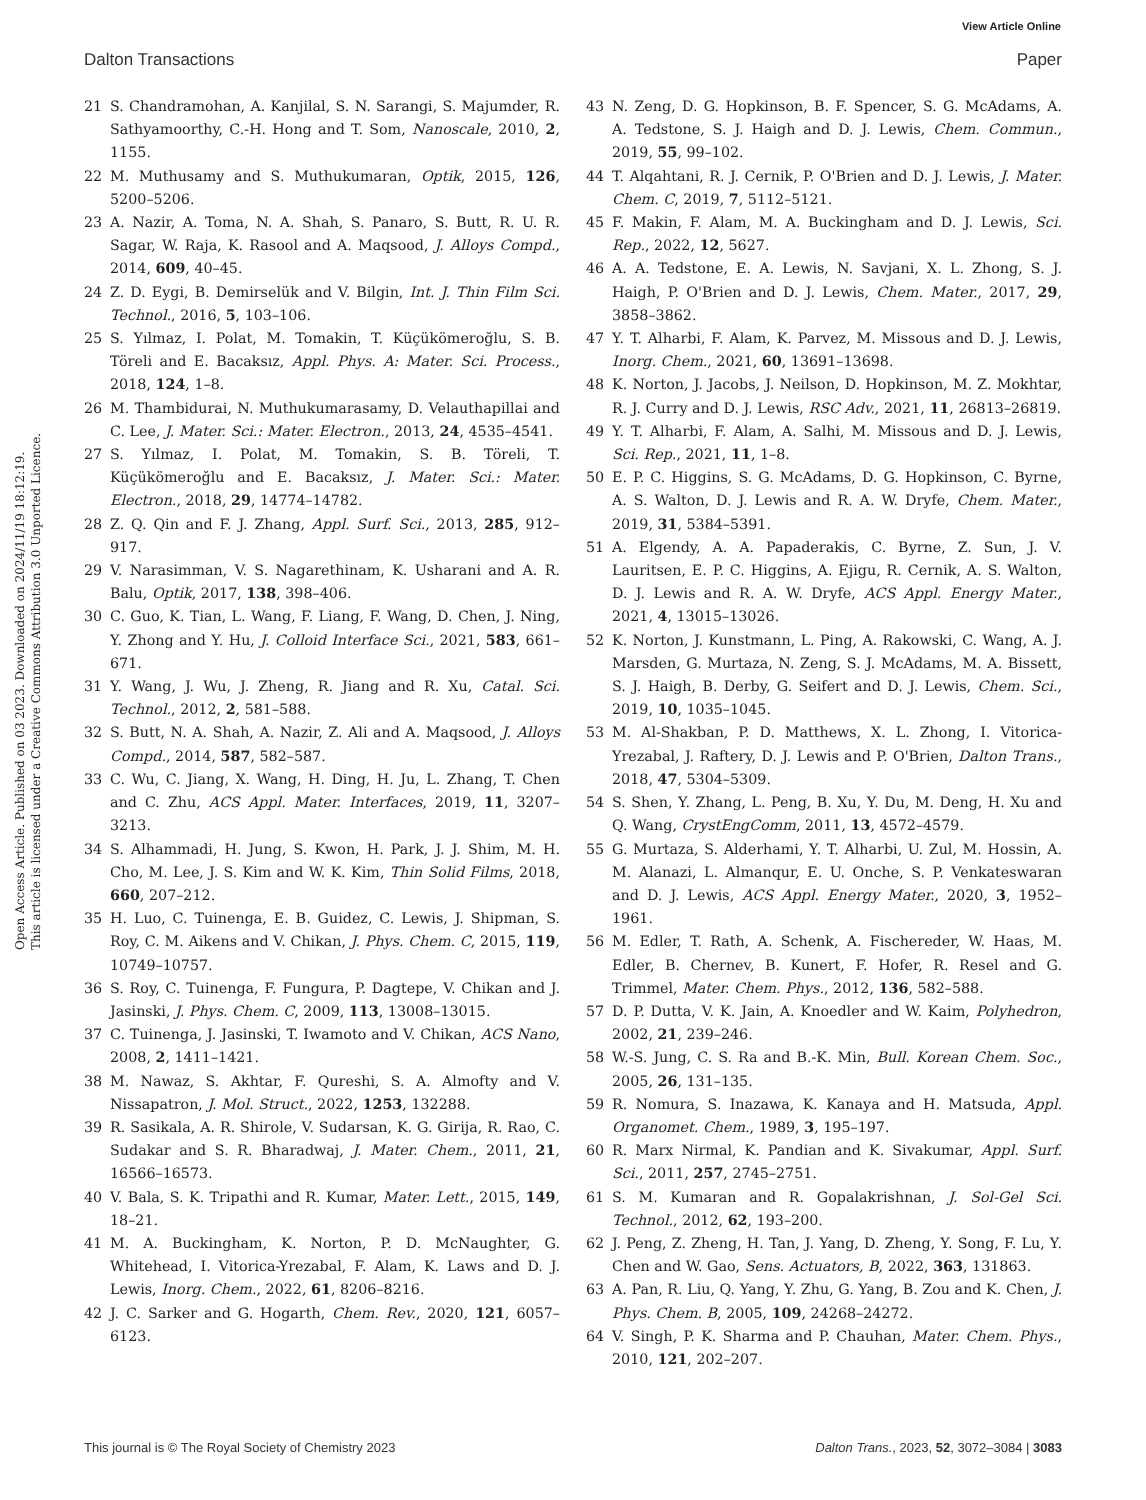View Article Online
Dalton Transactions Paper
Open Access Article. Published on 03 2023. Downloaded on 2024/11/19 18:12:19.
This article is licensed under a Creative Commons Attribution 3.0 Unported Licence.
21 S. Chandramohan, A. Kanjilal, S. N. Sarangi, S. Majumder, R. Sathyamoorthy, C.-H. Hong and T. Som, Nanoscale, 2010, 2, 1155.
22 M. Muthusamy and S. Muthukumaran, Optik, 2015, 126, 5200–5206.
23 A. Nazir, A. Toma, N. A. Shah, S. Panaro, S. Butt, R. U. R. Sagar, W. Raja, K. Rasool and A. Maqsood, J. Alloys Compd., 2014, 609, 40–45.
24 Z. D. Eygi, B. Demirselük and V. Bilgin, Int. J. Thin Film Sci. Technol., 2016, 5, 103–106.
25 S. Yılmaz, I. Polat, M. Tomakin, T. Küçükömeroğlu, S. B. Töreli and E. Bacaksız, Appl. Phys. A: Mater. Sci. Process., 2018, 124, 1–8.
26 M. Thambidurai, N. Muthukumarasamy, D. Velauthapillai and C. Lee, J. Mater. Sci.: Mater. Electron., 2013, 24, 4535–4541.
27 S. Yılmaz, I. Polat, M. Tomakin, S. B. Töreli, T. Küçükömeroğlu and E. Bacaksız, J. Mater. Sci.: Mater. Electron., 2018, 29, 14774–14782.
28 Z. Q. Qin and F. J. Zhang, Appl. Surf. Sci., 2013, 285, 912–917.
29 V. Narasimman, V. S. Nagarethinam, K. Usharani and A. R. Balu, Optik, 2017, 138, 398–406.
30 C. Guo, K. Tian, L. Wang, F. Liang, F. Wang, D. Chen, J. Ning, Y. Zhong and Y. Hu, J. Colloid Interface Sci., 2021, 583, 661–671.
31 Y. Wang, J. Wu, J. Zheng, R. Jiang and R. Xu, Catal. Sci. Technol., 2012, 2, 581–588.
32 S. Butt, N. A. Shah, A. Nazir, Z. Ali and A. Maqsood, J. Alloys Compd., 2014, 587, 582–587.
33 C. Wu, C. Jiang, X. Wang, H. Ding, H. Ju, L. Zhang, T. Chen and C. Zhu, ACS Appl. Mater. Interfaces, 2019, 11, 3207–3213.
34 S. Alhammadi, H. Jung, S. Kwon, H. Park, J. J. Shim, M. H. Cho, M. Lee, J. S. Kim and W. K. Kim, Thin Solid Films, 2018, 660, 207–212.
35 H. Luo, C. Tuinenga, E. B. Guidez, C. Lewis, J. Shipman, S. Roy, C. M. Aikens and V. Chikan, J. Phys. Chem. C, 2015, 119, 10749–10757.
36 S. Roy, C. Tuinenga, F. Fungura, P. Dagtepe, V. Chikan and J. Jasinski, J. Phys. Chem. C, 2009, 113, 13008–13015.
37 C. Tuinenga, J. Jasinski, T. Iwamoto and V. Chikan, ACS Nano, 2008, 2, 1411–1421.
38 M. Nawaz, S. Akhtar, F. Qureshi, S. A. Almofty and V. Nissapatron, J. Mol. Struct., 2022, 1253, 132288.
39 R. Sasikala, A. R. Shirole, V. Sudarsan, K. G. Girija, R. Rao, C. Sudakar and S. R. Bharadwaj, J. Mater. Chem., 2011, 21, 16566–16573.
40 V. Bala, S. K. Tripathi and R. Kumar, Mater. Lett., 2015, 149, 18–21.
41 M. A. Buckingham, K. Norton, P. D. McNaughter, G. Whitehead, I. Vitorica-Yrezabal, F. Alam, K. Laws and D. J. Lewis, Inorg. Chem., 2022, 61, 8206–8216.
42 J. C. Sarker and G. Hogarth, Chem. Rev., 2020, 121, 6057–6123.
43 N. Zeng, D. G. Hopkinson, B. F. Spencer, S. G. McAdams, A. A. Tedstone, S. J. Haigh and D. J. Lewis, Chem. Commun., 2019, 55, 99–102.
44 T. Alqahtani, R. J. Cernik, P. O'Brien and D. J. Lewis, J. Mater. Chem. C, 2019, 7, 5112–5121.
45 F. Makin, F. Alam, M. A. Buckingham and D. J. Lewis, Sci. Rep., 2022, 12, 5627.
46 A. A. Tedstone, E. A. Lewis, N. Savjani, X. L. Zhong, S. J. Haigh, P. O'Brien and D. J. Lewis, Chem. Mater., 2017, 29, 3858–3862.
47 Y. T. Alharbi, F. Alam, K. Parvez, M. Missous and D. J. Lewis, Inorg. Chem., 2021, 60, 13691–13698.
48 K. Norton, J. Jacobs, J. Neilson, D. Hopkinson, M. Z. Mokhtar, R. J. Curry and D. J. Lewis, RSC Adv., 2021, 11, 26813–26819.
49 Y. T. Alharbi, F. Alam, A. Salhi, M. Missous and D. J. Lewis, Sci. Rep., 2021, 11, 1–8.
50 E. P. C. Higgins, S. G. McAdams, D. G. Hopkinson, C. Byrne, A. S. Walton, D. J. Lewis and R. A. W. Dryfe, Chem. Mater., 2019, 31, 5384–5391.
51 A. Elgendy, A. A. Papaderakis, C. Byrne, Z. Sun, J. V. Lauritsen, E. P. C. Higgins, A. Ejigu, R. Cernik, A. S. Walton, D. J. Lewis and R. A. W. Dryfe, ACS Appl. Energy Mater., 2021, 4, 13015–13026.
52 K. Norton, J. Kunstmann, L. Ping, A. Rakowski, C. Wang, A. J. Marsden, G. Murtaza, N. Zeng, S. J. McAdams, M. A. Bissett, S. J. Haigh, B. Derby, G. Seifert and D. J. Lewis, Chem. Sci., 2019, 10, 1035–1045.
53 M. Al-Shakban, P. D. Matthews, X. L. Zhong, I. Vitorica-Yrezabal, J. Raftery, D. J. Lewis and P. O'Brien, Dalton Trans., 2018, 47, 5304–5309.
54 S. Shen, Y. Zhang, L. Peng, B. Xu, Y. Du, M. Deng, H. Xu and Q. Wang, CrystEngComm, 2011, 13, 4572–4579.
55 G. Murtaza, S. Alderhami, Y. T. Alharbi, U. Zul, M. Hossin, A. M. Alanazi, L. Almanqur, E. U. Onche, S. P. Venkateswaran and D. J. Lewis, ACS Appl. Energy Mater., 2020, 3, 1952–1961.
56 M. Edler, T. Rath, A. Schenk, A. Fischereder, W. Haas, M. Edler, B. Chernev, B. Kunert, F. Hofer, R. Resel and G. Trimmel, Mater. Chem. Phys., 2012, 136, 582–588.
57 D. P. Dutta, V. K. Jain, A. Knoedler and W. Kaim, Polyhedron, 2002, 21, 239–246.
58 W.-S. Jung, C. S. Ra and B.-K. Min, Bull. Korean Chem. Soc., 2005, 26, 131–135.
59 R. Nomura, S. Inazawa, K. Kanaya and H. Matsuda, Appl. Organomet. Chem., 1989, 3, 195–197.
60 R. Marx Nirmal, K. Pandian and K. Sivakumar, Appl. Surf. Sci., 2011, 257, 2745–2751.
61 S. M. Kumaran and R. Gopalakrishnan, J. Sol-Gel Sci. Technol., 2012, 62, 193–200.
62 J. Peng, Z. Zheng, H. Tan, J. Yang, D. Zheng, Y. Song, F. Lu, Y. Chen and W. Gao, Sens. Actuators, B, 2022, 363, 131863.
63 A. Pan, R. Liu, Q. Yang, Y. Zhu, G. Yang, B. Zou and K. Chen, J. Phys. Chem. B, 2005, 109, 24268–24272.
64 V. Singh, P. K. Sharma and P. Chauhan, Mater. Chem. Phys., 2010, 121, 202–207.
This journal is © The Royal Society of Chemistry 2023 Dalton Trans., 2023, 52, 3072–3084 | 3083